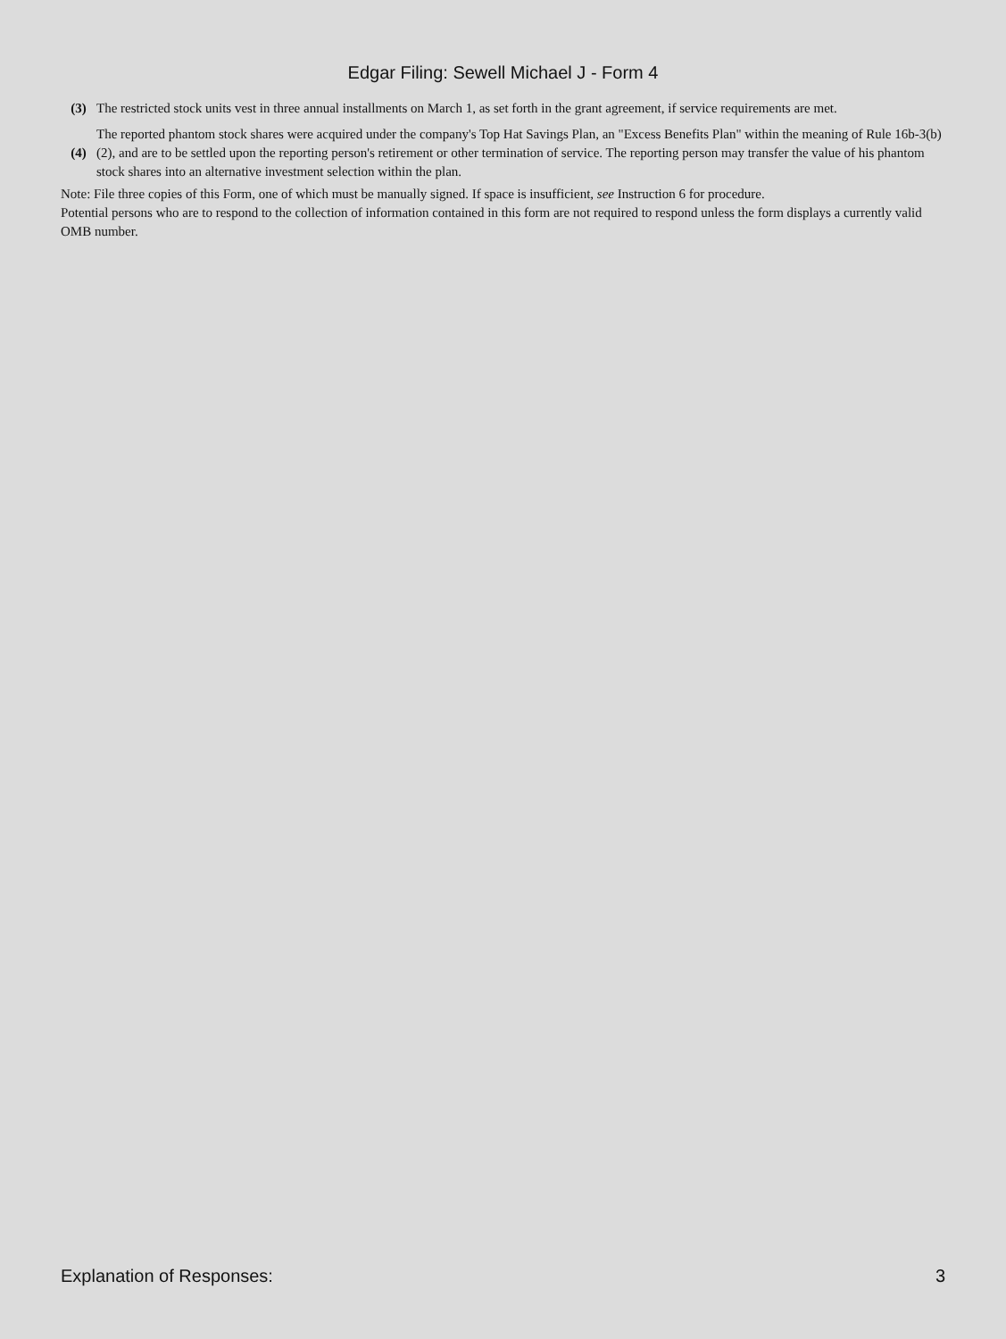Edgar Filing: Sewell Michael J - Form 4
| (3) | The restricted stock units vest in three annual installments on March 1, as set forth in the grant agreement, if service requirements are met. |
| (4) | The reported phantom stock shares were acquired under the company's Top Hat Savings Plan, an "Excess Benefits Plan" within the meaning of Rule 16b-3(b)(2), and are to be settled upon the reporting person's retirement or other termination of service. The reporting person may transfer the value of his phantom stock shares into an alternative investment selection within the plan. |
Note: File three copies of this Form, one of which must be manually signed. If space is insufficient, see Instruction 6 for procedure.
Potential persons who are to respond to the collection of information contained in this form are not required to respond unless the form displays a currently valid OMB number.
Explanation of Responses: 3